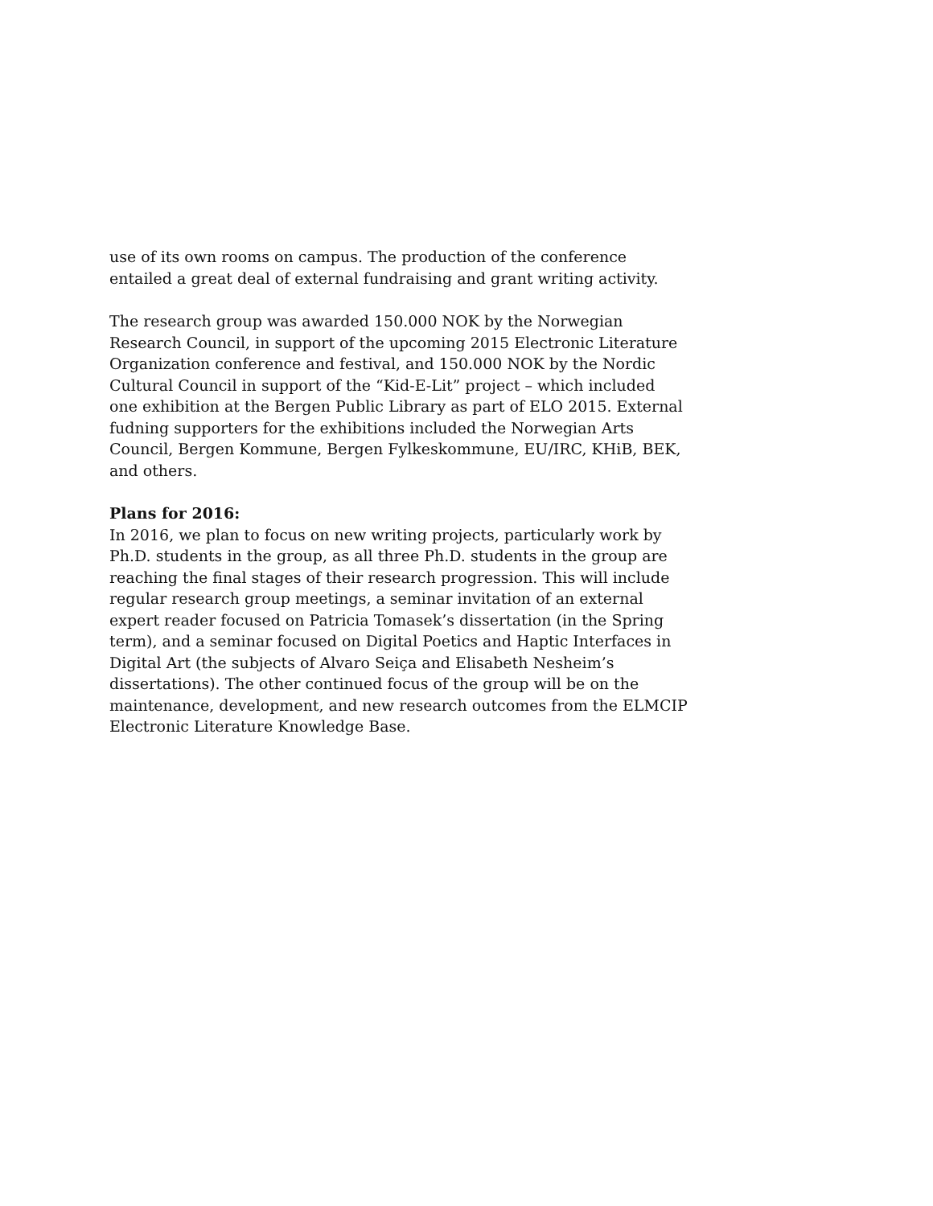use of its own rooms on campus. The production of the conference
entailed a great deal of external fundraising and grant writing activity.
The research group was awarded 150.000 NOK by the Norwegian
Research Council, in support of the upcoming 2015 Electronic Literature
Organization conference and festival, and 150.000 NOK by the Nordic
Cultural Council in support of the “Kid-E-Lit” project – which included
one exhibition at the Bergen Public Library as part of ELO 2015. External
fudning supporters for the exhibitions included the Norwegian Arts
Council, Bergen Kommune, Bergen Fylkeskommune, EU/IRC, KHiB, BEK,
and others.
Plans for 2016:
In 2016, we plan to focus on new writing projects, particularly work by
Ph.D. students in the group, as all three Ph.D. students in the group are
reaching the final stages of their research progression. This will include
regular research group meetings, a seminar invitation of an external
expert reader focused on Patricia Tomasek’s dissertation (in the Spring
term), and a seminar focused on Digital Poetics and Haptic Interfaces in
Digital Art (the subjects of Alvaro Seiça and Elisabeth Nesheim’s
dissertations). The other continued focus of the group will be on the
maintenance, development, and new research outcomes from the ELMCIP
Electronic Literature Knowledge Base.